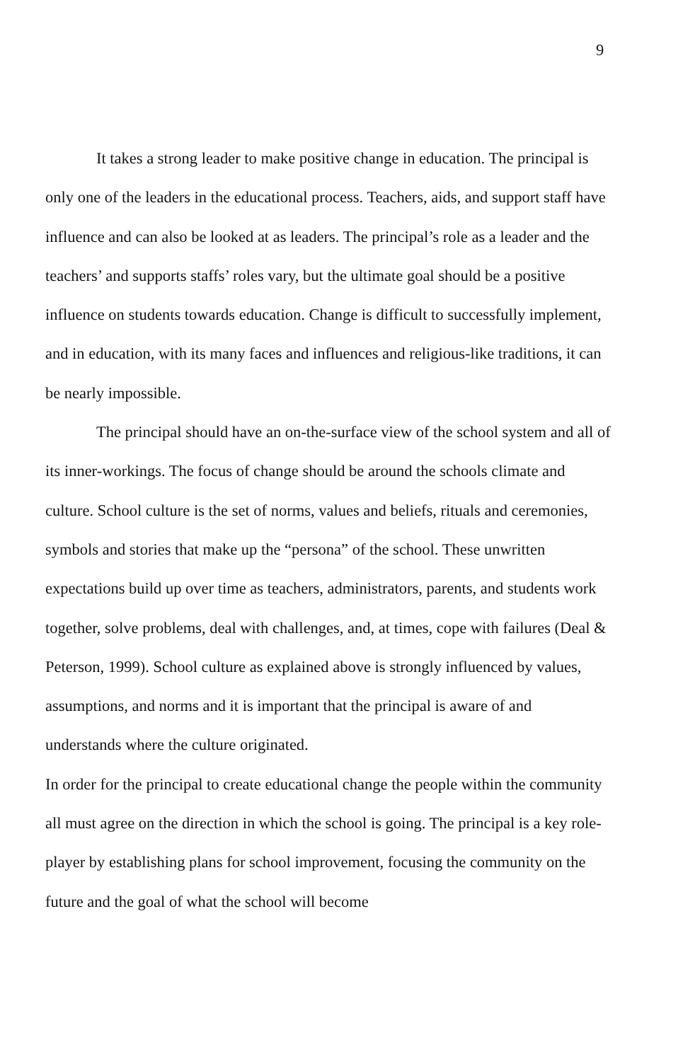9
It takes a strong leader to make positive change in education. The principal is only one of the leaders in the educational process. Teachers, aids, and support staff have influence and can also be looked at as leaders. The principal’s role as a leader and the teachers’ and supports staffs’ roles vary, but the ultimate goal should be a positive influence on students towards education. Change is difficult to successfully implement, and in education, with its many faces and influences and religious-like traditions, it can be nearly impossible.
The principal should have an on-the-surface view of the school system and all of its inner-workings. The focus of change should be around the schools climate and culture. School culture is the set of norms, values and beliefs, rituals and ceremonies, symbols and stories that make up the “persona” of the school. These unwritten expectations build up over time as teachers, administrators, parents, and students work together, solve problems, deal with challenges, and, at times, cope with failures (Deal & Peterson, 1999). School culture as explained above is strongly influenced by values, assumptions, and norms and it is important that the principal is aware of and understands where the culture originated.
In order for the principal to create educational change the people within the community all must agree on the direction in which the school is going. The principal is a key role-player by establishing plans for school improvement, focusing the community on the future and the goal of what the school will become